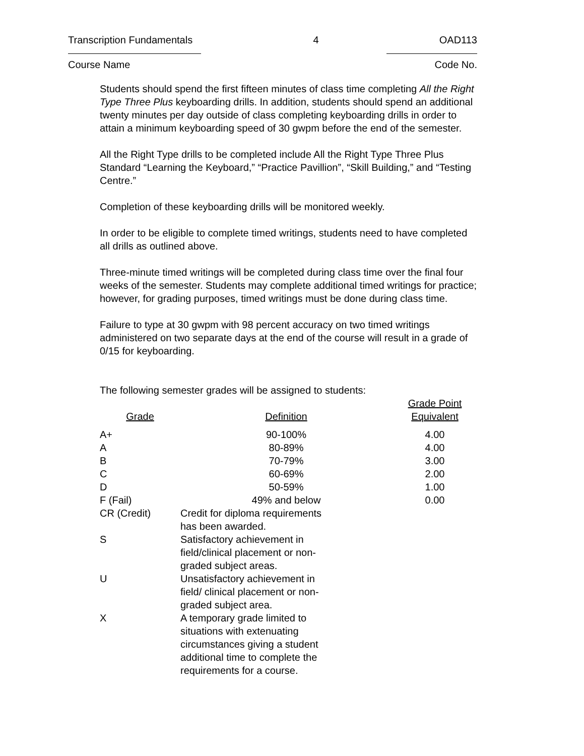Transcription Fundamentals 4 OAD113
Course Name Code No.
Students should spend the first fifteen minutes of class time completing All the Right Type Three Plus keyboarding drills. In addition, students should spend an additional twenty minutes per day outside of class completing keyboarding drills in order to attain a minimum keyboarding speed of 30 gwpm before the end of the semester.
All the Right Type drills to be completed include All the Right Type Three Plus Standard “Learning the Keyboard,” “Practice Pavillion”, “Skill Building,” and “Testing Centre.”
Completion of these keyboarding drills will be monitored weekly.
In order to be eligible to complete timed writings, students need to have completed all drills as outlined above.
Three-minute timed writings will be completed during class time over the final four weeks of the semester. Students may complete additional timed writings for practice; however, for grading purposes, timed writings must be done during class time.
Failure to type at 30 gwpm with 98 percent accuracy on two timed writings administered on two separate days at the end of the course will result in a grade of 0/15 for keyboarding.
The following semester grades will be assigned to students:
| Grade | Definition | Grade Point Equivalent |
| --- | --- | --- |
| A+ | 90-100% | 4.00 |
| A | 80-89% | 4.00 |
| B | 70-79% | 3.00 |
| C | 60-69% | 2.00 |
| D | 50-59% | 1.00 |
| F (Fail) | 49% and below | 0.00 |
| CR (Credit) | Credit for diploma requirements has been awarded. | |
| S | Satisfactory achievement in field/clinical placement or non-graded subject areas. | |
| U | Unsatisfactory achievement in field/ clinical placement or non-graded subject area. | |
| X | A temporary grade limited to situations with extenuating circumstances giving a student additional time to complete the requirements for a course. | |